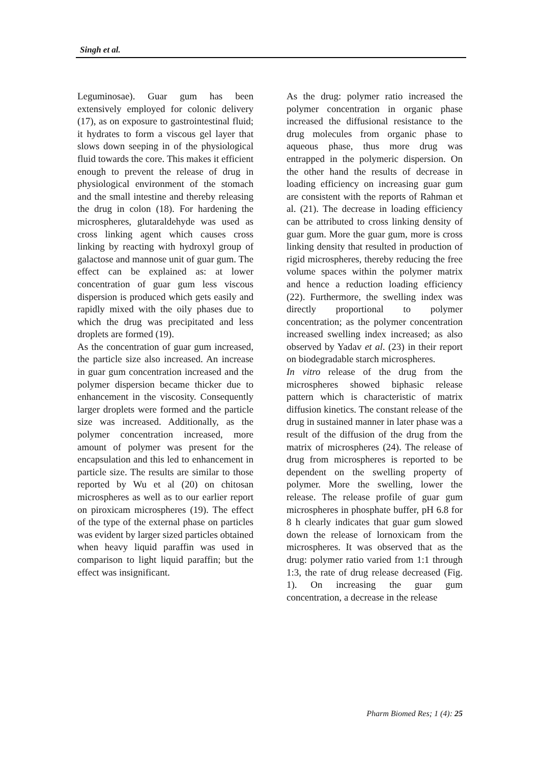Singh et al.
Leguminosae). Guar gum has been extensively employed for colonic delivery (17), as on exposure to gastrointestinal fluid; it hydrates to form a viscous gel layer that slows down seeping in of the physiological fluid towards the core. This makes it efficient enough to prevent the release of drug in physiological environment of the stomach and the small intestine and thereby releasing the drug in colon (18). For hardening the microspheres, glutaraldehyde was used as cross linking agent which causes cross linking by reacting with hydroxyl group of galactose and mannose unit of guar gum. The effect can be explained as: at lower concentration of guar gum less viscous dispersion is produced which gets easily and rapidly mixed with the oily phases due to which the drug was precipitated and less droplets are formed (19).
As the concentration of guar gum increased, the particle size also increased. An increase in guar gum concentration increased and the polymer dispersion became thicker due to enhancement in the viscosity. Consequently larger droplets were formed and the particle size was increased. Additionally, as the polymer concentration increased, more amount of polymer was present for the encapsulation and this led to enhancement in particle size. The results are similar to those reported by Wu et al (20) on chitosan microspheres as well as to our earlier report on piroxicam microspheres (19). The effect of the type of the external phase on particles was evident by larger sized particles obtained when heavy liquid paraffin was used in comparison to light liquid paraffin; but the effect was insignificant.
As the drug: polymer ratio increased the polymer concentration in organic phase increased the diffusional resistance to the drug molecules from organic phase to aqueous phase, thus more drug was entrapped in the polymeric dispersion. On the other hand the results of decrease in loading efficiency on increasing guar gum are consistent with the reports of Rahman et al. (21). The decrease in loading efficiency can be attributed to cross linking density of guar gum. More the guar gum, more is cross linking density that resulted in production of rigid microspheres, thereby reducing the free volume spaces within the polymer matrix and hence a reduction loading efficiency (22). Furthermore, the swelling index was directly proportional to polymer concentration; as the polymer concentration increased swelling index increased; as also observed by Yadav et al. (23) in their report on biodegradable starch microspheres.
In vitro release of the drug from the microspheres showed biphasic release pattern which is characteristic of matrix diffusion kinetics. The constant release of the drug in sustained manner in later phase was a result of the diffusion of the drug from the matrix of microspheres (24). The release of drug from microspheres is reported to be dependent on the swelling property of polymer. More the swelling, lower the release. The release profile of guar gum microspheres in phosphate buffer, pH 6.8 for 8 h clearly indicates that guar gum slowed down the release of lornoxicam from the microspheres. It was observed that as the drug: polymer ratio varied from 1:1 through 1:3, the rate of drug release decreased (Fig. 1). On increasing the guar gum concentration, a decrease in the release
Pharm Biomed Res; 1 (4): 25